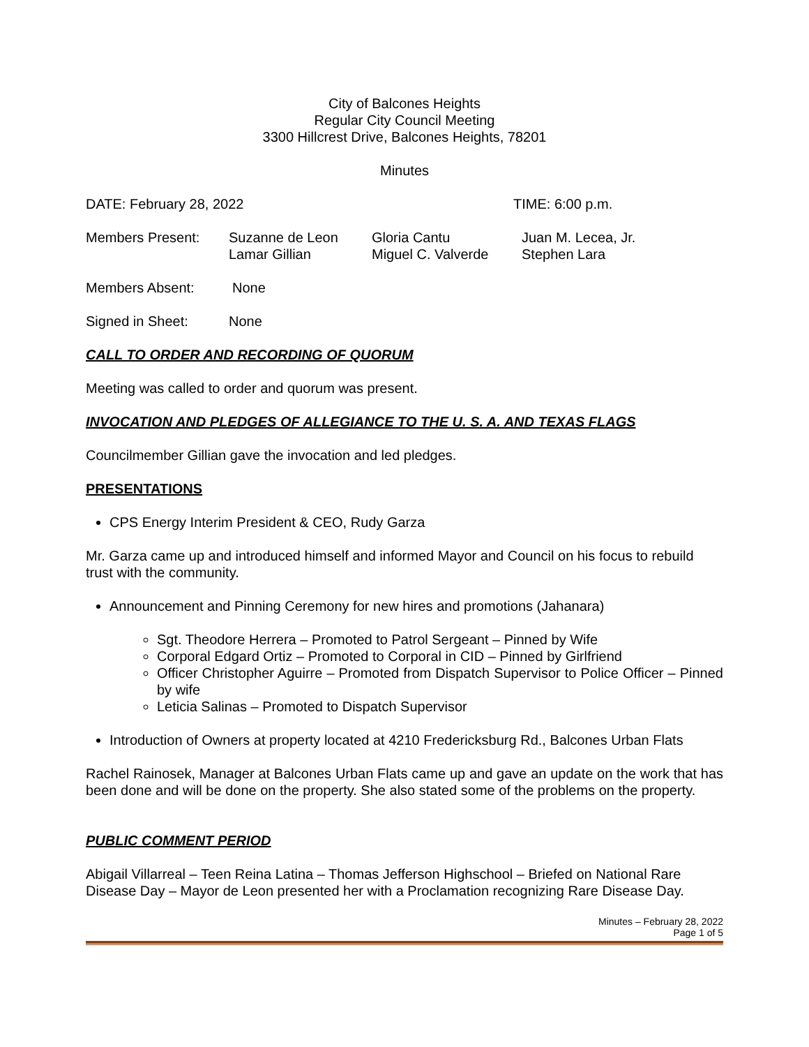City of Balcones Heights
Regular City Council Meeting
3300 Hillcrest Drive, Balcones Heights, 78201
Minutes
DATE: February 28, 2022 TIME: 6:00 p.m.
Members Present: Suzanne de Leon
Lamar Gillian
Gloria Cantu
Miguel C. Valverde
Juan M. Lecea, Jr.
Stephen Lara
Members Absent: None
Signed in Sheet: None
CALL TO ORDER AND RECORDING OF QUORUM
Meeting was called to order and quorum was present.
INVOCATION AND PLEDGES OF ALLEGIANCE TO THE U. S. A. AND TEXAS FLAGS
Councilmember Gillian gave the invocation and led pledges.
PRESENTATIONS
CPS Energy Interim President & CEO, Rudy Garza
Mr. Garza came up and introduced himself and informed Mayor and Council on his focus to rebuild trust with the community.
Announcement and Pinning Ceremony for new hires and promotions (Jahanara)
Sgt. Theodore Herrera – Promoted to Patrol Sergeant – Pinned by Wife
Corporal Edgard Ortiz – Promoted to Corporal in CID – Pinned by Girlfriend
Officer Christopher Aguirre – Promoted from Dispatch Supervisor to Police Officer – Pinned by wife
Leticia Salinas – Promoted to Dispatch Supervisor
Introduction of Owners at property located at 4210 Fredericksburg Rd., Balcones Urban Flats
Rachel Rainosek, Manager at Balcones Urban Flats came up and gave an update on the work that has been done and will be done on the property. She also stated some of the problems on the property.
PUBLIC COMMENT PERIOD
Abigail Villarreal – Teen Reina Latina – Thomas Jefferson Highschool – Briefed on National Rare Disease Day – Mayor de Leon presented her with a Proclamation recognizing Rare Disease Day.
Minutes – February 28, 2022
Page 1 of 5